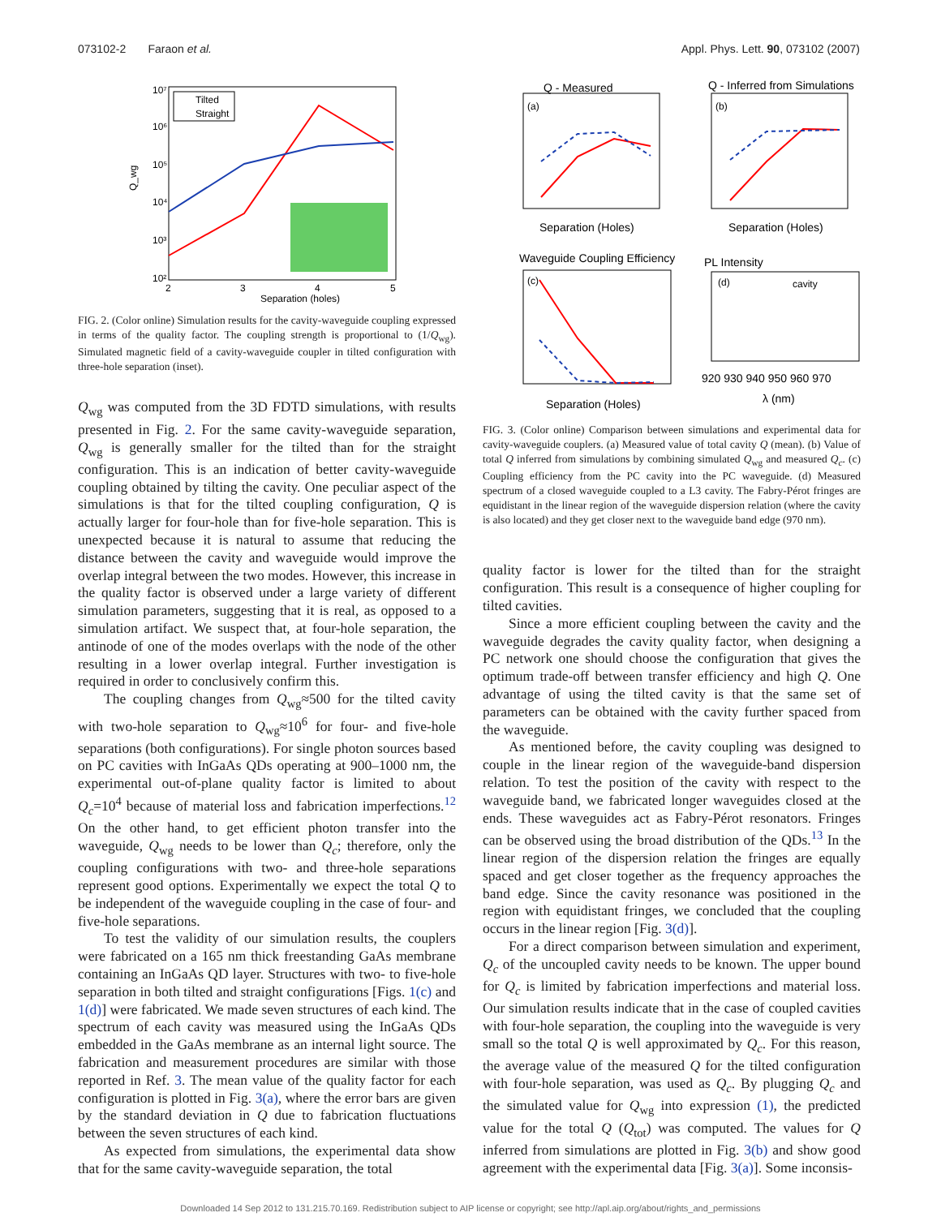073102-2 Faraon et al. Appl. Phys. Lett. 90, 073102 (2007)
10⁷
10⁶
10⁵
10⁴
10³
10²
Q_wg
2
3
4
5
Separation (holes)
Tilted
Straight
FIG. 2. (Color online) Simulation results for the cavity-waveguide coupling expressed in terms of the quality factor. The coupling strength is proportional to (1/Q<sub>wg</sub>). Simulated magnetic field of a cavity-waveguide coupler in tilted configuration with three-hole separation (inset).
Q<sub>wg</sub> was computed from the 3D FDTD simulations, with results presented in Fig. 2. For the same cavity-waveguide separation, Q<sub>wg</sub> is generally smaller for the tilted than for the straight configuration. This is an indication of better cavity-waveguide coupling obtained by tilting the cavity. One peculiar aspect of the simulations is that for the tilted coupling configuration, Q is actually larger for four-hole than for five-hole separation. This is unexpected because it is natural to assume that reducing the distance between the cavity and waveguide would improve the overlap integral between the two modes. However, this increase in the quality factor is observed under a large variety of different simulation parameters, suggesting that it is real, as opposed to a simulation artifact. We suspect that, at four-hole separation, the antinode of one of the modes overlaps with the node of the other resulting in a lower overlap integral. Further investigation is required in order to conclusively confirm this.
The coupling changes from Q<sub>wg</sub>≈500 for the tilted cavity with two-hole separation to Q<sub>wg</sub>≈10<sup>6</sup> for four- and five-hole separations (both configurations). For single photon sources based on PC cavities with InGaAs QDs operating at 900–1000 nm, the experimental out-of-plane quality factor is limited to about Q<sub>c</sub>=10<sup>4</sup> because of material loss and fabrication imperfections.<sup>12</sup> On the other hand, to get efficient photon transfer into the waveguide, Q<sub>wg</sub> needs to be lower than Q<sub>c</sub>; therefore, only the coupling configurations with two- and three-hole separations represent good options. Experimentally we expect the total Q to be independent of the waveguide coupling in the case of four- and five-hole separations.
To test the validity of our simulation results, the couplers were fabricated on a 165 nm thick freestanding GaAs membrane containing an InGaAs QD layer. Structures with two- to five-hole separation in both tilted and straight configurations [Figs. 1(c) and 1(d)] were fabricated. We made seven structures of each kind. The spectrum of each cavity was measured using the InGaAs QDs embedded in the GaAs membrane as an internal light source. The fabrication and measurement procedures are similar with those reported in Ref. 3. The mean value of the quality factor for each configuration is plotted in Fig. 3(a), where the error bars are given by the standard deviation in Q due to fabrication fluctuations between the seven structures of each kind.
As expected from simulations, the experimental data show that for the same cavity-waveguide separation, the total
Q - Measured
Q - Inferred from Simulations
(a)
(b)
Separation (Holes)
Separation (Holes)
Waveguide Coupling Efficiency
PL Intensity
(c)
(d)
cavity
Separation (Holes)
920 930 940 950 960 970
λ (nm)
FIG. 3. (Color online) Comparison between simulations and experimental data for cavity-waveguide couplers. (a) Measured value of total cavity Q (mean). (b) Value of total Q inferred from simulations by combining simulated Q<sub>wg</sub> and measured Q<sub>c</sub>. (c) Coupling efficiency from the PC cavity into the PC waveguide. (d) Measured spectrum of a closed waveguide coupled to a L3 cavity. The Fabry-Pérot fringes are equidistant in the linear region of the waveguide dispersion relation (where the cavity is also located) and they get closer next to the waveguide band edge (970 nm).
quality factor is lower for the tilted than for the straight configuration. This result is a consequence of higher coupling for tilted cavities.
Since a more efficient coupling between the cavity and the waveguide degrades the cavity quality factor, when designing a PC network one should choose the configuration that gives the optimum trade-off between transfer efficiency and high Q. One advantage of using the tilted cavity is that the same set of parameters can be obtained with the cavity further spaced from the waveguide.
As mentioned before, the cavity coupling was designed to couple in the linear region of the waveguide-band dispersion relation. To test the position of the cavity with respect to the waveguide band, we fabricated longer waveguides closed at the ends. These waveguides act as Fabry-Pérot resonators. Fringes can be observed using the broad distribution of the QDs.<sup>13</sup> In the linear region of the dispersion relation the fringes are equally spaced and get closer together as the frequency approaches the band edge. Since the cavity resonance was positioned in the region with equidistant fringes, we concluded that the coupling occurs in the linear region [Fig. 3(d)].
For a direct comparison between simulation and experiment, Q<sub>c</sub> of the uncoupled cavity needs to be known. The upper bound for Q<sub>c</sub> is limited by fabrication imperfections and material loss. Our simulation results indicate that in the case of coupled cavities with four-hole separation, the coupling into the waveguide is very small so the total Q is well approximated by Q<sub>c</sub>. For this reason, the average value of the measured Q for the tilted configuration with four-hole separation, was used as Q<sub>c</sub>. By plugging Q<sub>c</sub> and the simulated value for Q<sub>wg</sub> into expression (1), the predicted value for the total Q (Q<sub>tot</sub>) was computed. The values for Q inferred from simulations are plotted in Fig. 3(b) and show good agreement with the experimental data [Fig. 3(a)]. Some inconsis-
Downloaded 14 Sep 2012 to 131.215.70.169. Redistribution subject to AIP license or copyright; see http://apl.aip.org/about/rights_and_permissions